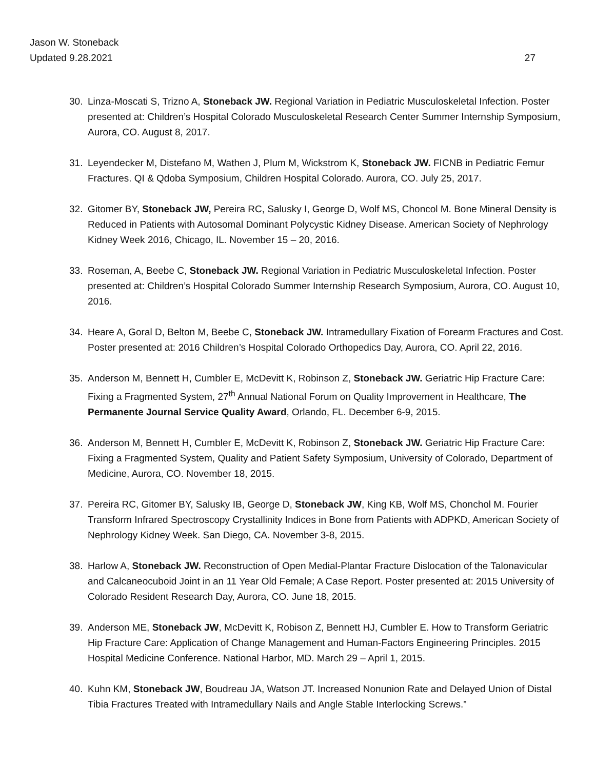Jason W. Stoneback
Updated 9.28.2021 27
30. Linza-Moscati S, Trizno A, Stoneback JW. Regional Variation in Pediatric Musculoskeletal Infection. Poster presented at: Children’s Hospital Colorado Musculoskeletal Research Center Summer Internship Symposium, Aurora, CO. August 8, 2017.
31. Leyendecker M, Distefano M, Wathen J, Plum M, Wickstrom K, Stoneback JW. FICNB in Pediatric Femur Fractures. QI & Qdoba Symposium, Children Hospital Colorado. Aurora, CO. July 25, 2017.
32. Gitomer BY, Stoneback JW, Pereira RC, Salusky I, George D, Wolf MS, Choncol M. Bone Mineral Density is Reduced in Patients with Autosomal Dominant Polycystic Kidney Disease. American Society of Nephrology Kidney Week 2016, Chicago, IL. November 15 – 20, 2016.
33. Roseman, A, Beebe C, Stoneback JW. Regional Variation in Pediatric Musculoskeletal Infection. Poster presented at: Children’s Hospital Colorado Summer Internship Research Symposium, Aurora, CO. August 10, 2016.
34. Heare A, Goral D, Belton M, Beebe C, Stoneback JW. Intramedullary Fixation of Forearm Fractures and Cost. Poster presented at: 2016 Children’s Hospital Colorado Orthopedics Day, Aurora, CO. April 22, 2016.
35. Anderson M, Bennett H, Cumbler E, McDevitt K, Robinson Z, Stoneback JW. Geriatric Hip Fracture Care: Fixing a Fragmented System, 27<sup>th</sup> Annual National Forum on Quality Improvement in Healthcare, The Permanente Journal Service Quality Award, Orlando, FL. December 6-9, 2015.
36. Anderson M, Bennett H, Cumbler E, McDevitt K, Robinson Z, Stoneback JW. Geriatric Hip Fracture Care: Fixing a Fragmented System, Quality and Patient Safety Symposium, University of Colorado, Department of Medicine, Aurora, CO. November 18, 2015.
37. Pereira RC, Gitomer BY, Salusky IB, George D, Stoneback JW, King KB, Wolf MS, Chonchol M. Fourier Transform Infrared Spectroscopy Crystallinity Indices in Bone from Patients with ADPKD, American Society of Nephrology Kidney Week. San Diego, CA. November 3-8, 2015.
38. Harlow A, Stoneback JW. Reconstruction of Open Medial-Plantar Fracture Dislocation of the Talonavicular and Calcaneocuboid Joint in an 11 Year Old Female; A Case Report. Poster presented at: 2015 University of Colorado Resident Research Day, Aurora, CO. June 18, 2015.
39. Anderson ME, Stoneback JW, McDevitt K, Robison Z, Bennett HJ, Cumbler E. How to Transform Geriatric Hip Fracture Care: Application of Change Management and Human-Factors Engineering Principles. 2015 Hospital Medicine Conference. National Harbor, MD. March 29 – April 1, 2015.
40. Kuhn KM, Stoneback JW, Boudreau JA, Watson JT. Increased Nonunion Rate and Delayed Union of Distal Tibia Fractures Treated with Intramedullary Nails and Angle Stable Interlocking Screws.”